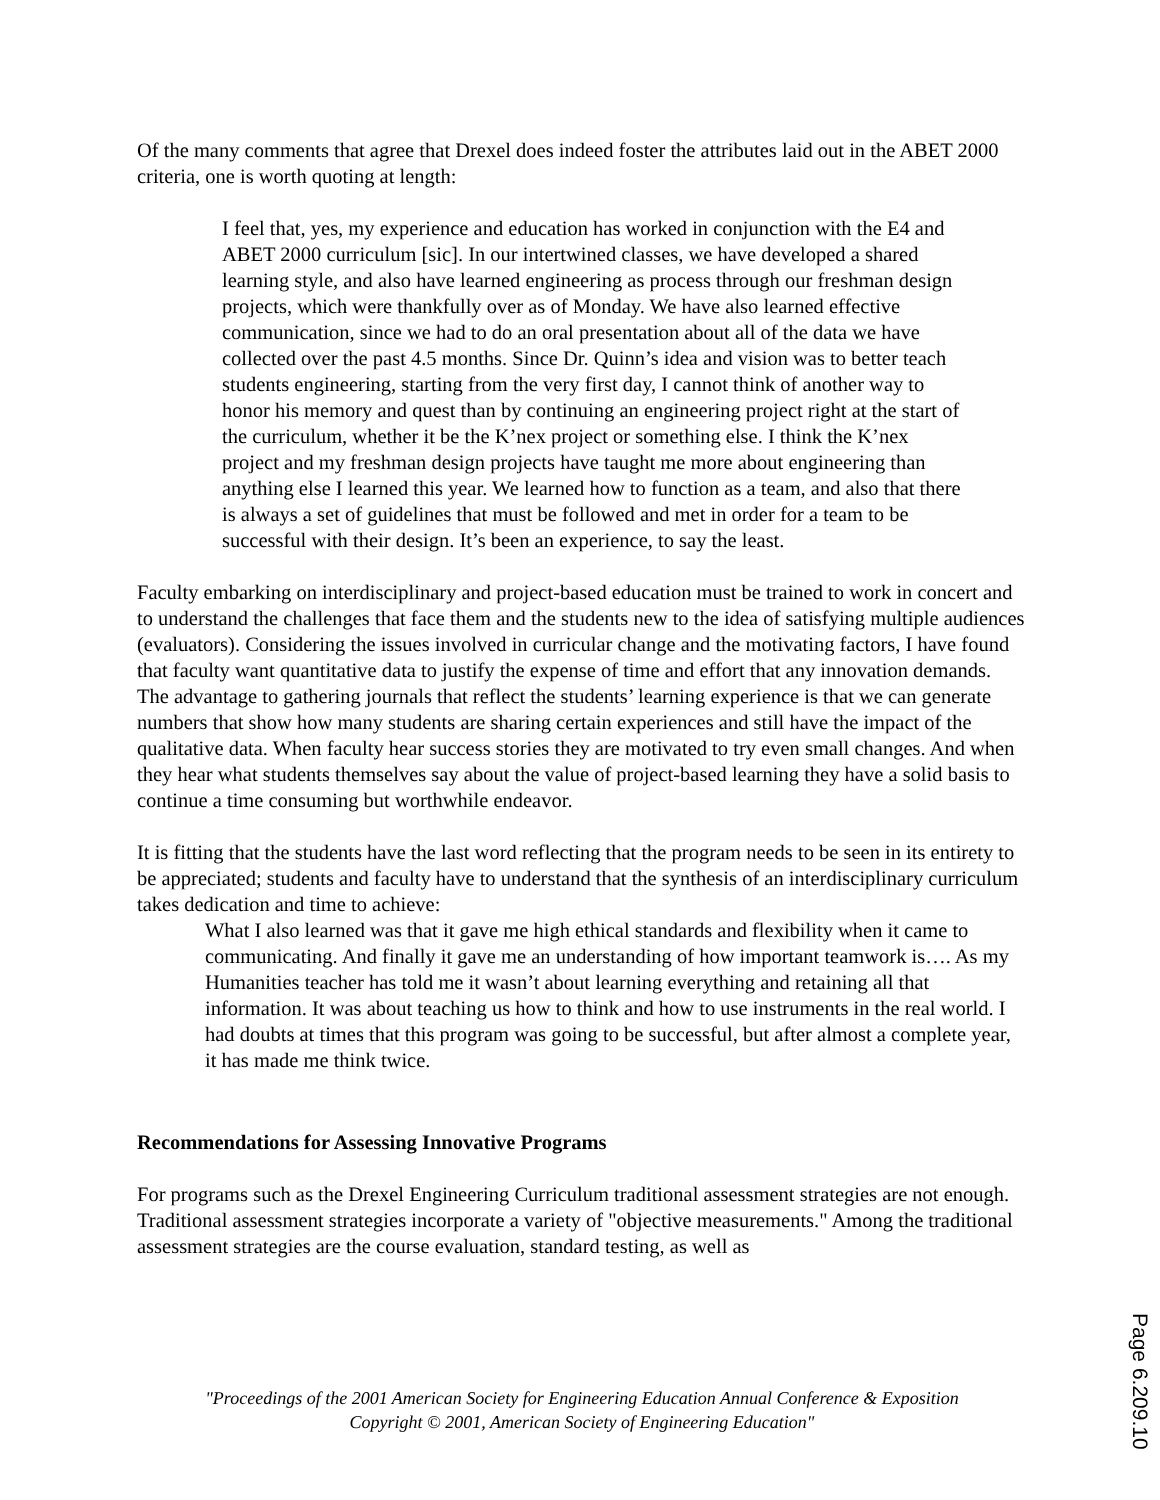Of the many comments that agree that Drexel does indeed foster the attributes laid out in the ABET 2000 criteria, one is worth quoting at length:
I feel that, yes, my experience and education has worked in conjunction with the E4 and ABET 2000 curriculum [sic]. In our intertwined classes, we have developed a shared learning style, and also have learned engineering as process through our freshman design projects, which were thankfully over as of Monday. We have also learned effective communication, since we had to do an oral presentation about all of the data we have collected over the past 4.5 months. Since Dr. Quinn’s idea and vision was to better teach students engineering, starting from the very first day, I cannot think of another way to honor his memory and quest than by continuing an engineering project right at the start of the curriculum, whether it be the K’nex project or something else. I think the K’nex project and my freshman design projects have taught me more about engineering than anything else I learned this year. We learned how to function as a team, and also that there is always a set of guidelines that must be followed and met in order for a team to be successful with their design. It’s been an experience, to say the least.
Faculty embarking on interdisciplinary and project-based education must be trained to work in concert and to understand the challenges that face them and the students new to the idea of satisfying multiple audiences (evaluators). Considering the issues involved in curricular change and the motivating factors, I have found that faculty want quantitative data to justify the expense of time and effort that any innovation demands. The advantage to gathering journals that reflect the students’ learning experience is that we can generate numbers that show how many students are sharing certain experiences and still have the impact of the qualitative data. When faculty hear success stories they are motivated to try even small changes. And when they hear what students themselves say about the value of project-based learning they have a solid basis to continue a time consuming but worthwhile endeavor.
It is fitting that the students have the last word reflecting that the program needs to be seen in its entirety to be appreciated; students and faculty have to understand that the synthesis of an interdisciplinary curriculum takes dedication and time to achieve:
What I also learned was that it gave me high ethical standards and flexibility when it came to communicating. And finally it gave me an understanding of how important teamwork is…. As my Humanities teacher has told me it wasn’t about learning everything and retaining all that information. It was about teaching us how to think and how to use instruments in the real world. I had doubts at times that this program was going to be successful, but after almost a complete year, it has made me think twice.
Recommendations for Assessing Innovative Programs
For programs such as the Drexel Engineering Curriculum traditional assessment strategies are not enough. Traditional assessment strategies incorporate a variety of "objective measurements." Among the traditional assessment strategies are the course evaluation, standard testing, as well as
"Proceedings of the 2001 American Society for Engineering Education Annual Conference & Exposition
Copyright © 2001, American Society of Engineering Education"
Page 6.209.10